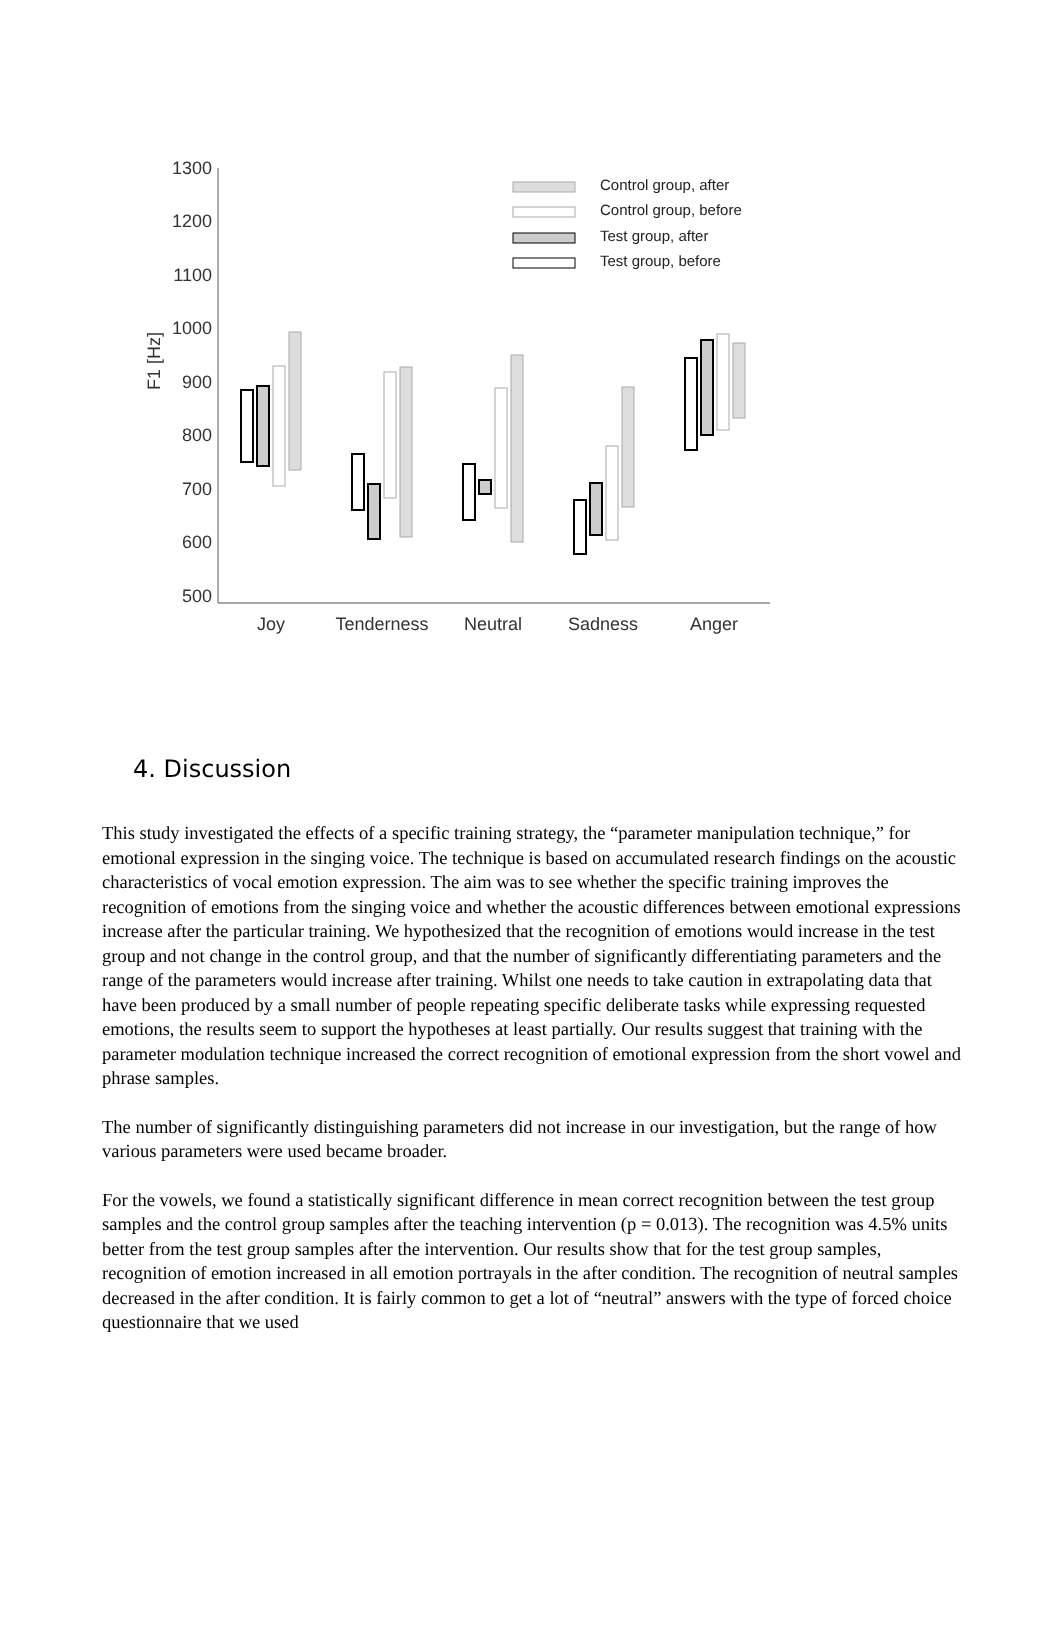1300
1200
1100
1000
900
800
700
600
500
F1 [Hz]
Joy
Tenderness
Neutral
Sadness
Anger
Control group, after
Control group, before
Test group, after
Test group, before
4. Discussion
This study investigated the effects of a specific training strategy, the “parameter manipulation technique,” for emotional expression in the singing voice. The technique is based on accumulated research findings on the acoustic characteristics of vocal emotion expression. The aim was to see whether the specific training improves the recognition of emotions from the singing voice and whether the acoustic differences between emotional expressions increase after the particular training. We hypothesized that the recognition of emotions would increase in the test group and not change in the control group, and that the number of significantly differentiating parameters and the range of the parameters would increase after training. Whilst one needs to take caution in extrapolating data that have been produced by a small number of people repeating specific deliberate tasks while expressing requested emotions, the results seem to support the hypotheses at least partially. Our results suggest that training with the parameter modulation technique increased the correct recognition of emotional expression from the short vowel and phrase samples.
The number of significantly distinguishing parameters did not increase in our investigation, but the range of how various parameters were used became broader.
For the vowels, we found a statistically significant difference in mean correct recognition between the test group samples and the control group samples after the teaching intervention (p = 0.013). The recognition was 4.5% units better from the test group samples after the intervention. Our results show that for the test group samples, recognition of emotion increased in all emotion portrayals in the after condition. The recognition of neutral samples decreased in the after condition. It is fairly common to get a lot of “neutral” answers with the type of forced choice questionnaire that we used